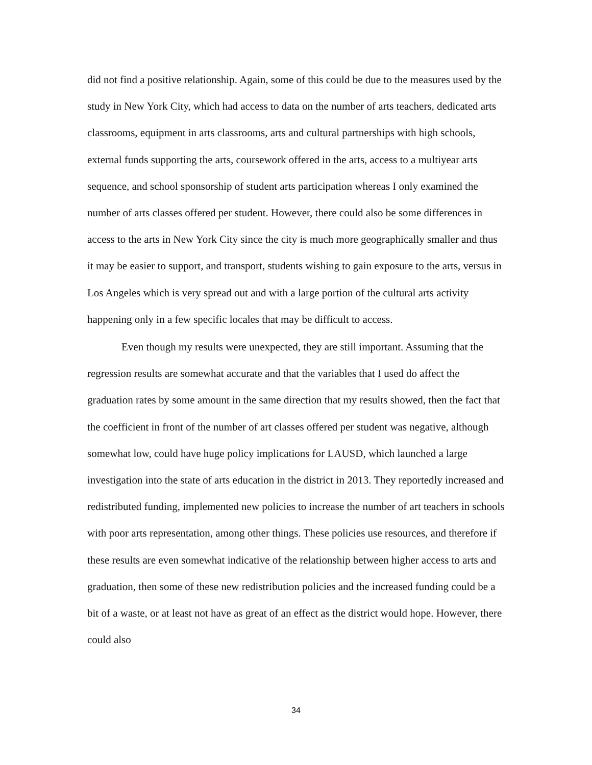did not find a positive relationship. Again, some of this could be due to the measures used by the study in New York City, which had access to data on the number of arts teachers, dedicated arts classrooms, equipment in arts classrooms, arts and cultural partnerships with high schools, external funds supporting the arts, coursework offered in the arts, access to a multiyear arts sequence, and school sponsorship of student arts participation whereas I only examined the number of arts classes offered per student. However, there could also be some differences in access to the arts in New York City since the city is much more geographically smaller and thus it may be easier to support, and transport, students wishing to gain exposure to the arts, versus in Los Angeles which is very spread out and with a large portion of the cultural arts activity happening only in a few specific locales that may be difficult to access.
Even though my results were unexpected, they are still important. Assuming that the regression results are somewhat accurate and that the variables that I used do affect the graduation rates by some amount in the same direction that my results showed, then the fact that the coefficient in front of the number of art classes offered per student was negative, although somewhat low, could have huge policy implications for LAUSD, which launched a large investigation into the state of arts education in the district in 2013. They reportedly increased and redistributed funding, implemented new policies to increase the number of art teachers in schools with poor arts representation, among other things. These policies use resources, and therefore if these results are even somewhat indicative of the relationship between higher access to arts and graduation, then some of these new redistribution policies and the increased funding could be a bit of a waste, or at least not have as great of an effect as the district would hope. However, there could also
34